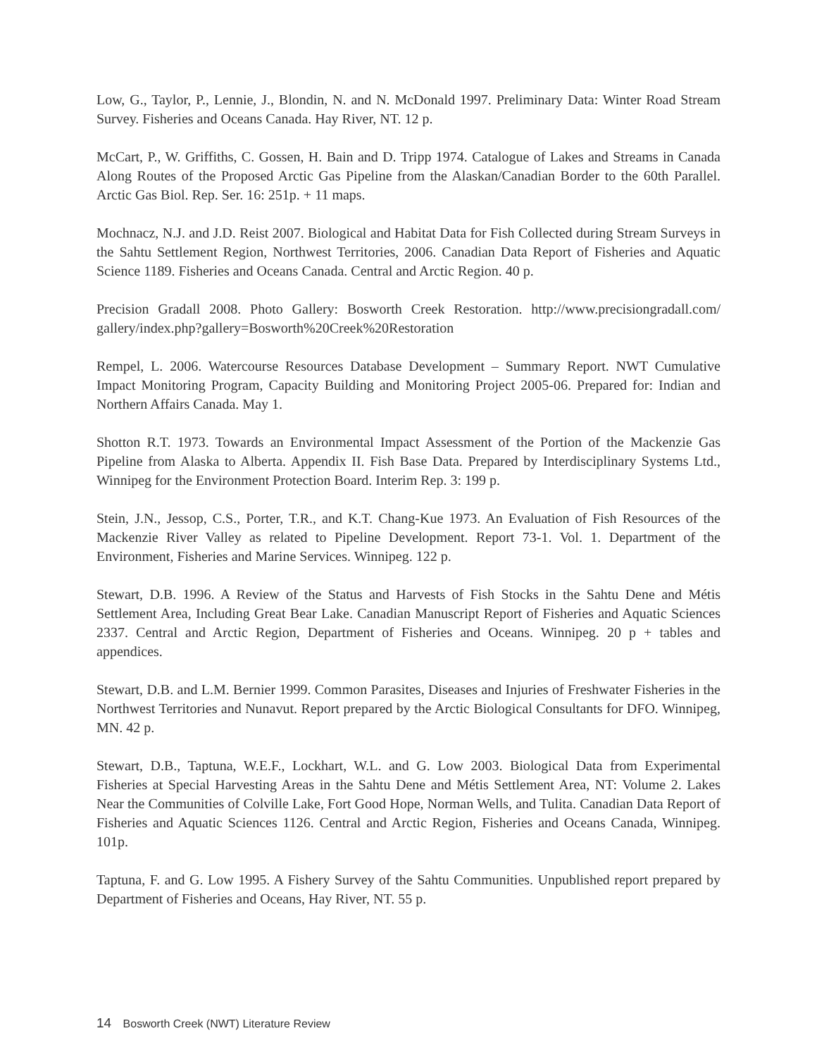Low, G., Taylor, P., Lennie, J., Blondin, N. and N. McDonald 1997. Preliminary Data: Winter Road Stream Survey. Fisheries and Oceans Canada. Hay River, NT. 12 p.
McCart, P., W. Griffiths, C. Gossen, H. Bain and D. Tripp 1974. Catalogue of Lakes and Streams in Canada Along Routes of the Proposed Arctic Gas Pipeline from the Alaskan/Canadian Border to the 60th Parallel. Arctic Gas Biol. Rep. Ser. 16: 251p. + 11 maps.
Mochnacz, N.J. and J.D. Reist 2007. Biological and Habitat Data for Fish Collected during Stream Surveys in the Sahtu Settlement Region, Northwest Territories, 2006. Canadian Data Report of Fisheries and Aquatic Science 1189. Fisheries and Oceans Canada. Central and Arctic Region. 40 p.
Precision Gradall 2008. Photo Gallery: Bosworth Creek Restoration. http://www.precisiongradall.com/ gallery/index.php?gallery=Bosworth%20Creek%20Restoration
Rempel, L. 2006. Watercourse Resources Database Development – Summary Report. NWT Cumulative Impact Monitoring Program, Capacity Building and Monitoring Project 2005-06. Prepared for: Indian and Northern Affairs Canada. May 1.
Shotton R.T. 1973. Towards an Environmental Impact Assessment of the Portion of the Mackenzie Gas Pipeline from Alaska to Alberta. Appendix II. Fish Base Data. Prepared by Interdisciplinary Systems Ltd., Winnipeg for the Environment Protection Board. Interim Rep. 3: 199 p.
Stein, J.N., Jessop, C.S., Porter, T.R., and K.T. Chang-Kue 1973. An Evaluation of Fish Resources of the Mackenzie River Valley as related to Pipeline Development. Report 73-1. Vol. 1. Department of the Environment, Fisheries and Marine Services. Winnipeg. 122 p.
Stewart, D.B. 1996. A Review of the Status and Harvests of Fish Stocks in the Sahtu Dene and Métis Settlement Area, Including Great Bear Lake. Canadian Manuscript Report of Fisheries and Aquatic Sciences 2337. Central and Arctic Region, Department of Fisheries and Oceans. Winnipeg. 20 p + tables and appendices.
Stewart, D.B. and L.M. Bernier 1999. Common Parasites, Diseases and Injuries of Freshwater Fisheries in the Northwest Territories and Nunavut. Report prepared by the Arctic Biological Consultants for DFO. Winnipeg, MN. 42 p.
Stewart, D.B., Taptuna, W.E.F., Lockhart, W.L. and G. Low 2003. Biological Data from Experimental Fisheries at Special Harvesting Areas in the Sahtu Dene and Métis Settlement Area, NT: Volume 2. Lakes Near the Communities of Colville Lake, Fort Good Hope, Norman Wells, and Tulita. Canadian Data Report of Fisheries and Aquatic Sciences 1126. Central and Arctic Region, Fisheries and Oceans Canada, Winnipeg. 101p.
Taptuna, F. and G. Low 1995. A Fishery Survey of the Sahtu Communities. Unpublished report prepared by Department of Fisheries and Oceans, Hay River, NT. 55 p.
14 Bosworth Creek (NWT) Literature Review